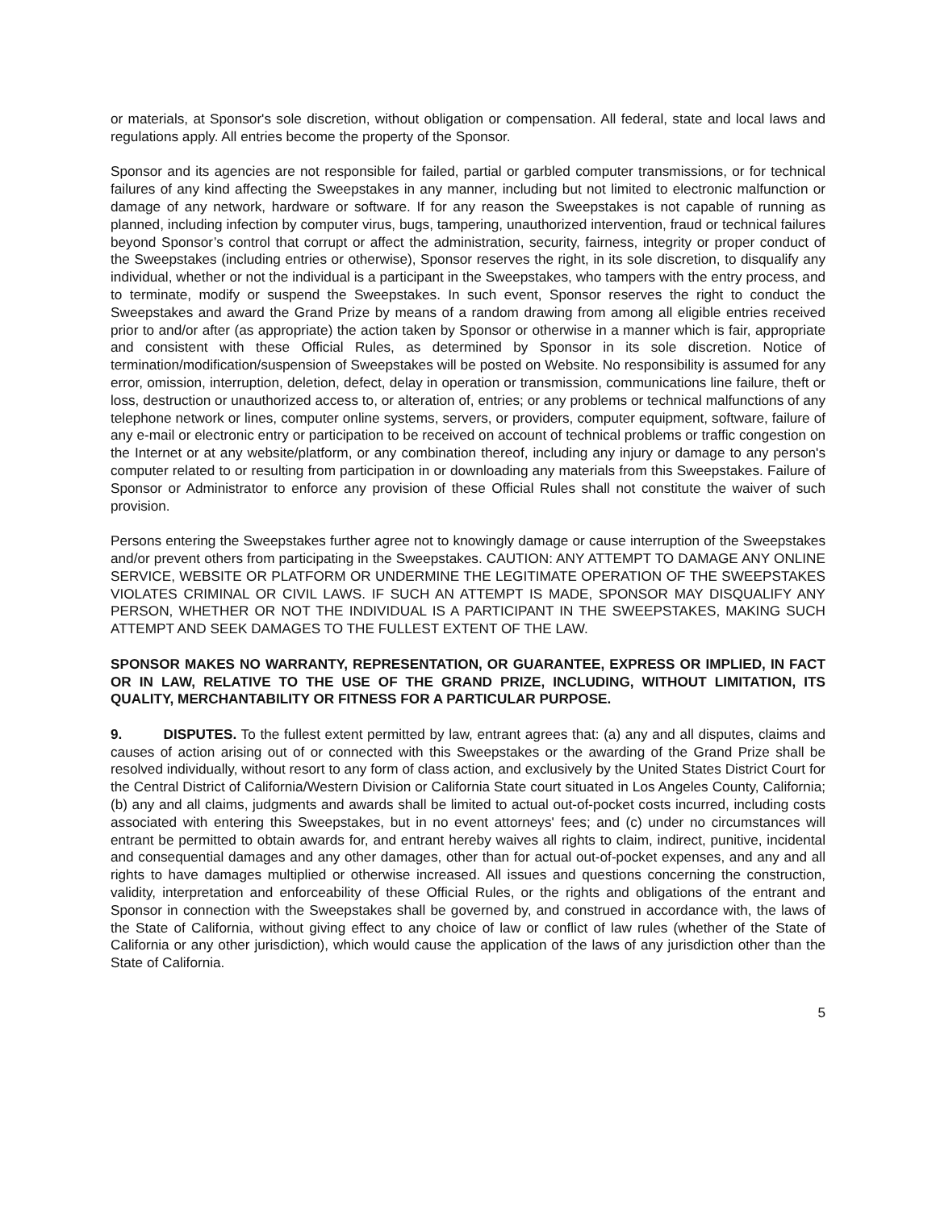or materials, at Sponsor's sole discretion, without obligation or compensation. All federal, state and local laws and regulations apply. All entries become the property of the Sponsor.
Sponsor and its agencies are not responsible for failed, partial or garbled computer transmissions, or for technical failures of any kind affecting the Sweepstakes in any manner, including but not limited to electronic malfunction or damage of any network, hardware or software. If for any reason the Sweepstakes is not capable of running as planned, including infection by computer virus, bugs, tampering, unauthorized intervention, fraud or technical failures beyond Sponsor’s control that corrupt or affect the administration, security, fairness, integrity or proper conduct of the Sweepstakes (including entries or otherwise), Sponsor reserves the right, in its sole discretion, to disqualify any individual, whether or not the individual is a participant in the Sweepstakes, who tampers with the entry process, and to terminate, modify or suspend the Sweepstakes. In such event, Sponsor reserves the right to conduct the Sweepstakes and award the Grand Prize by means of a random drawing from among all eligible entries received prior to and/or after (as appropriate) the action taken by Sponsor or otherwise in a manner which is fair, appropriate and consistent with these Official Rules, as determined by Sponsor in its sole discretion. Notice of termination/modification/suspension of Sweepstakes will be posted on Website. No responsibility is assumed for any error, omission, interruption, deletion, defect, delay in operation or transmission, communications line failure, theft or loss, destruction or unauthorized access to, or alteration of, entries; or any problems or technical malfunctions of any telephone network or lines, computer online systems, servers, or providers, computer equipment, software, failure of any e-mail or electronic entry or participation to be received on account of technical problems or traffic congestion on the Internet or at any website/platform, or any combination thereof, including any injury or damage to any person's computer related to or resulting from participation in or downloading any materials from this Sweepstakes. Failure of Sponsor or Administrator to enforce any provision of these Official Rules shall not constitute the waiver of such provision.
Persons entering the Sweepstakes further agree not to knowingly damage or cause interruption of the Sweepstakes and/or prevent others from participating in the Sweepstakes. CAUTION: ANY ATTEMPT TO DAMAGE ANY ONLINE SERVICE, WEBSITE OR PLATFORM OR UNDERMINE THE LEGITIMATE OPERATION OF THE SWEEPSTAKES VIOLATES CRIMINAL OR CIVIL LAWS. IF SUCH AN ATTEMPT IS MADE, SPONSOR MAY DISQUALIFY ANY PERSON, WHETHER OR NOT THE INDIVIDUAL IS A PARTICIPANT IN THE SWEEPSTAKES, MAKING SUCH ATTEMPT AND SEEK DAMAGES TO THE FULLEST EXTENT OF THE LAW.
SPONSOR MAKES NO WARRANTY, REPRESENTATION, OR GUARANTEE, EXPRESS OR IMPLIED, IN FACT OR IN LAW, RELATIVE TO THE USE OF THE GRAND PRIZE, INCLUDING, WITHOUT LIMITATION, ITS QUALITY, MERCHANTABILITY OR FITNESS FOR A PARTICULAR PURPOSE.
9. DISPUTES. To the fullest extent permitted by law, entrant agrees that: (a) any and all disputes, claims and causes of action arising out of or connected with this Sweepstakes or the awarding of the Grand Prize shall be resolved individually, without resort to any form of class action, and exclusively by the United States District Court for the Central District of California/Western Division or California State court situated in Los Angeles County, California; (b) any and all claims, judgments and awards shall be limited to actual out-of-pocket costs incurred, including costs associated with entering this Sweepstakes, but in no event attorneys' fees; and (c) under no circumstances will entrant be permitted to obtain awards for, and entrant hereby waives all rights to claim, indirect, punitive, incidental and consequential damages and any other damages, other than for actual out-of-pocket expenses, and any and all rights to have damages multiplied or otherwise increased. All issues and questions concerning the construction, validity, interpretation and enforceability of these Official Rules, or the rights and obligations of the entrant and Sponsor in connection with the Sweepstakes shall be governed by, and construed in accordance with, the laws of the State of California, without giving effect to any choice of law or conflict of law rules (whether of the State of California or any other jurisdiction), which would cause the application of the laws of any jurisdiction other than the State of California.
5